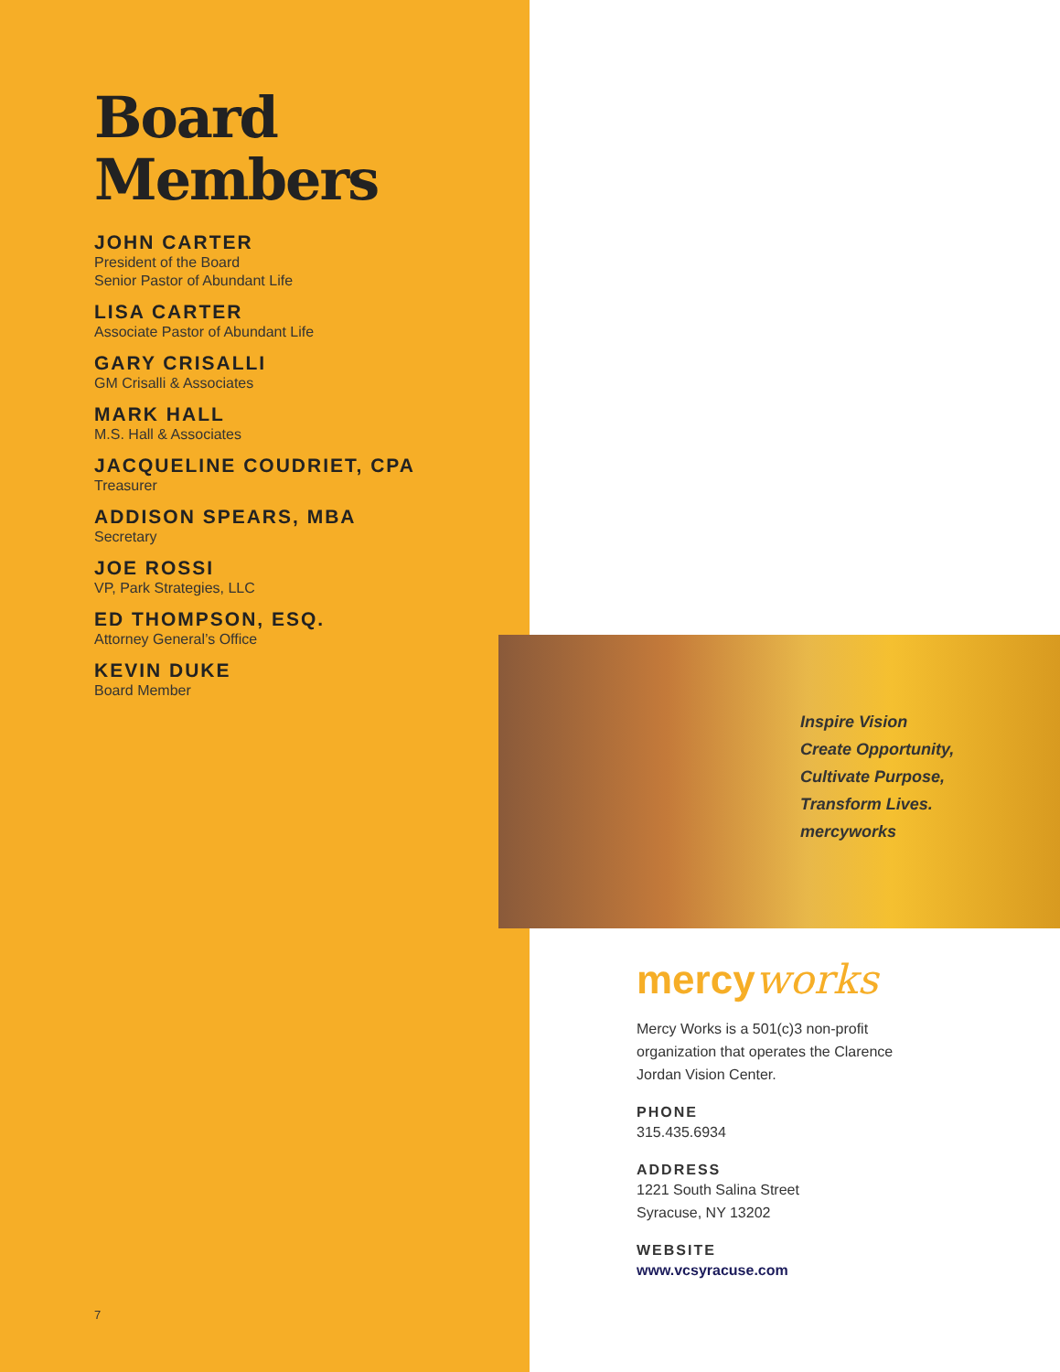Board
Members
JOHN CARTER
President of the Board
Senior Pastor of Abundant Life
LISA CARTER
Associate Pastor of Abundant Life
GARY CRISALLI
GM Crisalli & Associates
MARK HALL
M.S. Hall & Associates
JACQUELINE COUDRIET, CPA
Treasurer
ADDISON SPEARS, MBA
Secretary
JOE ROSSI
VP, Park Strategies, LLC
ED THOMPSON, ESQ.
Attorney General’s Office
KEVIN DUKE
Board Member
7
Inspire Vision
Create Opportunity,
Cultivate Purpose,
Transform Lives.
mercyworks
mercyworks
Mercy Works is a 501(c)3 non-profit organization that operates the Clarence Jordan Vision Center.
PHONE
315.435.6934
ADDRESS
1221 South Salina Street
Syracuse, NY 13202
WEBSITE
www.vcsyracuse.com